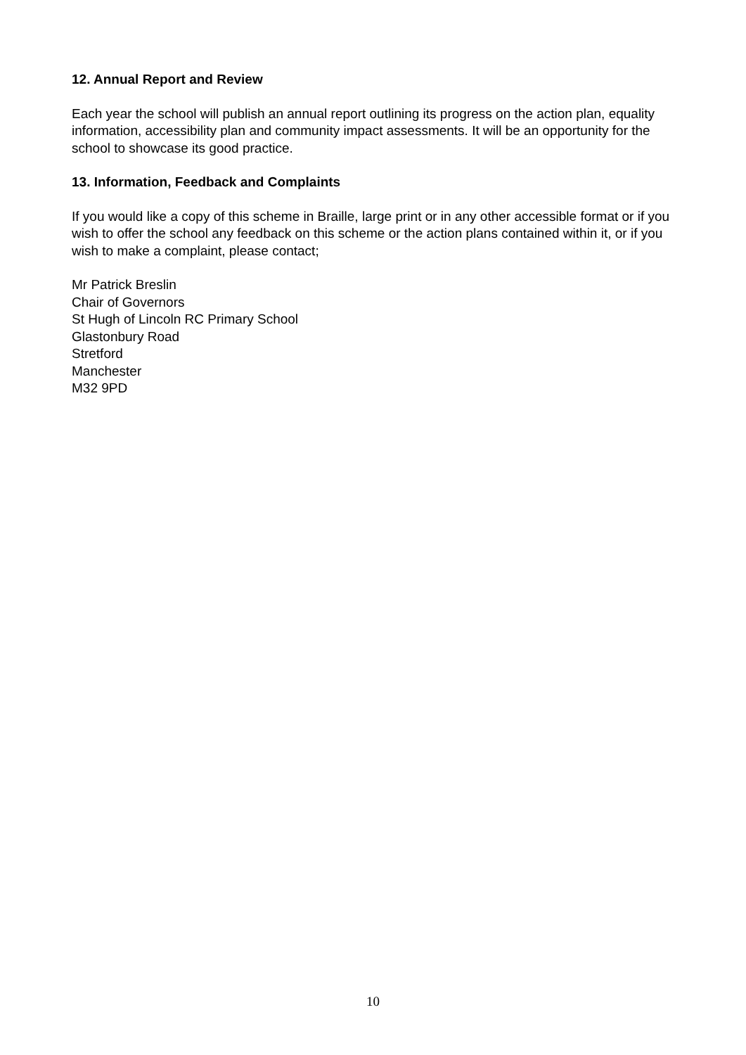12. Annual Report and Review
Each year the school will publish an annual report outlining its progress on the action plan, equality information, accessibility plan and community impact assessments. It will be an opportunity for the school to showcase its good practice.
13. Information, Feedback and Complaints
If you would like a copy of this scheme in Braille, large print or in any other accessible format or if you wish to offer the school any feedback on this scheme or the action plans contained within it, or if you wish to make a complaint, please contact;
Mr Patrick Breslin
Chair of Governors
St Hugh of Lincoln RC Primary School
Glastonbury Road
Stretford
Manchester
M32 9PD
10